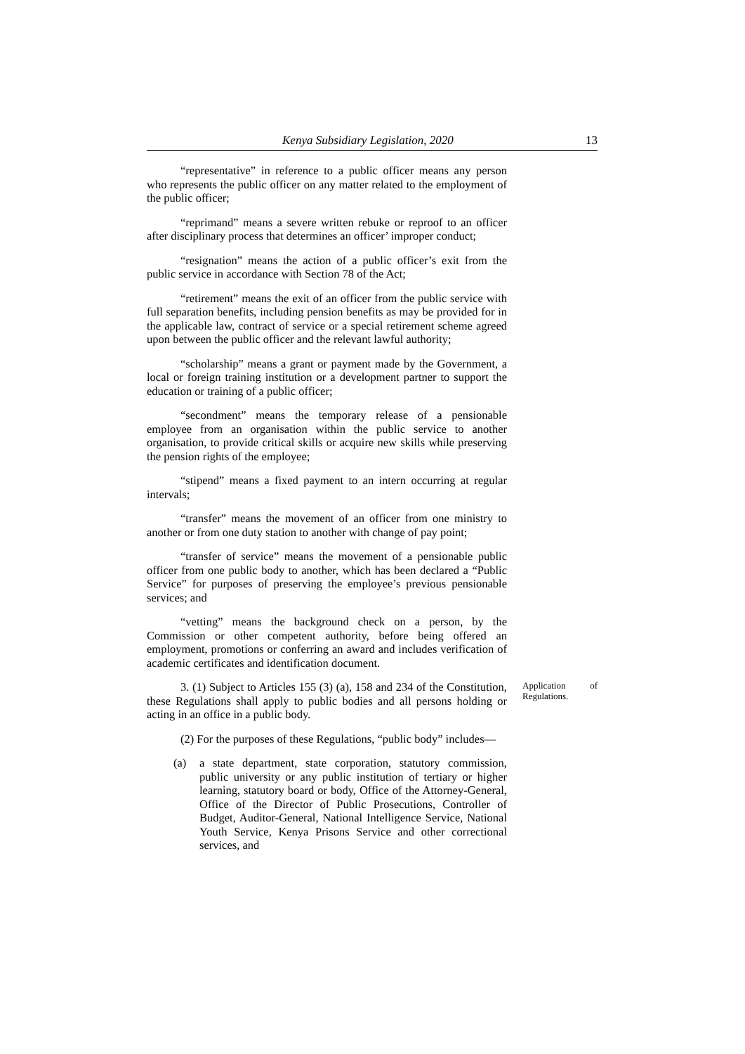Kenya Subsidiary Legislation, 2020 13
“representative” in reference to a public officer means any person who represents the public officer on any matter related to the employment of the public officer;
“reprimand” means a severe written rebuke or reproof to an officer after disciplinary process that determines an officer’ improper conduct;
“resignation” means the action of a public officer’s exit from the public service in accordance with Section 78 of the Act;
“retirement” means the exit of an officer from the public service with full separation benefits, including pension benefits as may be provided for in the applicable law, contract of service or a special retirement scheme agreed upon between the public officer and the relevant lawful authority;
“scholarship” means a grant or payment made by the Government, a local or foreign training institution or a development partner to support the education or training of a public officer;
“secondment” means the temporary release of a pensionable employee from an organisation within the public service to another organisation, to provide critical skills or acquire new skills while preserving the pension rights of the employee;
“stipend” means a fixed payment to an intern occurring at regular intervals;
“transfer” means the movement of an officer from one ministry to another or from one duty station to another with change of pay point;
“transfer of service” means the movement of a pensionable public officer from one public body to another, which has been declared a “Public Service” for purposes of preserving the employee’s previous pensionable services; and
“vetting” means the background check on a person, by the Commission or other competent authority, before being offered an employment, promotions or conferring an award and includes verification of academic certificates and identification document.
3. (1) Subject to Articles 155 (3) (a), 158 and 234 of the Constitution, these Regulations shall apply to public bodies and all persons holding or acting in an office in a public body.
Application of Regulations.
(2) For the purposes of these Regulations, “public body” includes—
(a) a state department, state corporation, statutory commission, public university or any public institution of tertiary or higher learning, statutory board or body, Office of the Attorney-General, Office of the Director of Public Prosecutions, Controller of Budget, Auditor-General, National Intelligence Service, National Youth Service, Kenya Prisons Service and other correctional services, and